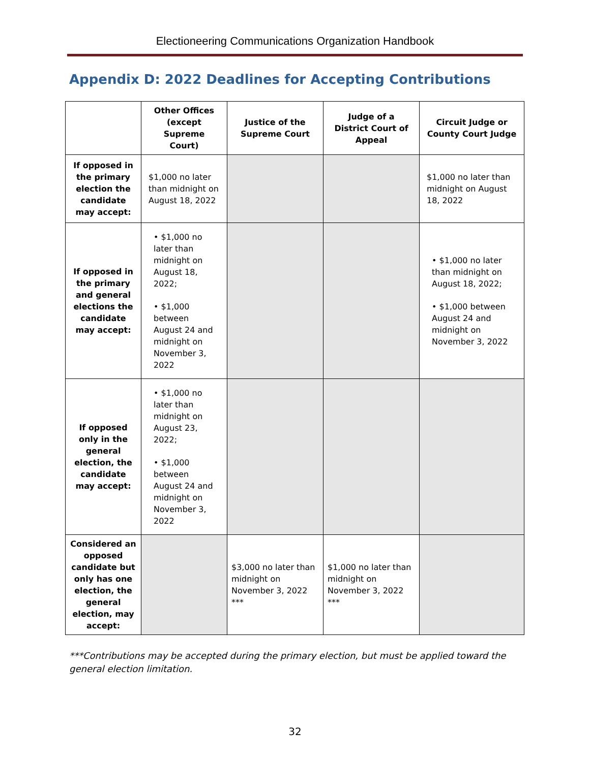Electioneering Communications Organization Handbook
Appendix D: 2022 Deadlines for Accepting Contributions
| | Other Offices (except Supreme Court) | Justice of the Supreme Court | Judge of a District Court of Appeal | Circuit Judge or County Court Judge |
| --- | --- | --- | --- | --- |
| If opposed in the primary election the candidate may accept: | $1,000 no later than midnight on August 18, 2022 | | | $1,000 no later than midnight on August 18, 2022 |
| If opposed in the primary and general elections the candidate may accept: | • $1,000 no later than midnight on August 18, 2022; • $1,000 between August 24 and midnight on November 3, 2022 | | | • $1,000 no later than midnight on August 18, 2022; • $1,000 between August 24 and midnight on November 3, 2022 |
| If opposed only in the general election, the candidate may accept: | • $1,000 no later than midnight on August 23, 2022; • $1,000 between August 24 and midnight on November 3, 2022 | | | |
| Considered an opposed candidate but only has one election, the general election, may accept: | | $3,000 no later than midnight on November 3, 2022 *** | $1,000 no later than midnight on November 3, 2022 *** | |
***Contributions may be accepted during the primary election, but must be applied toward the general election limitation.
32